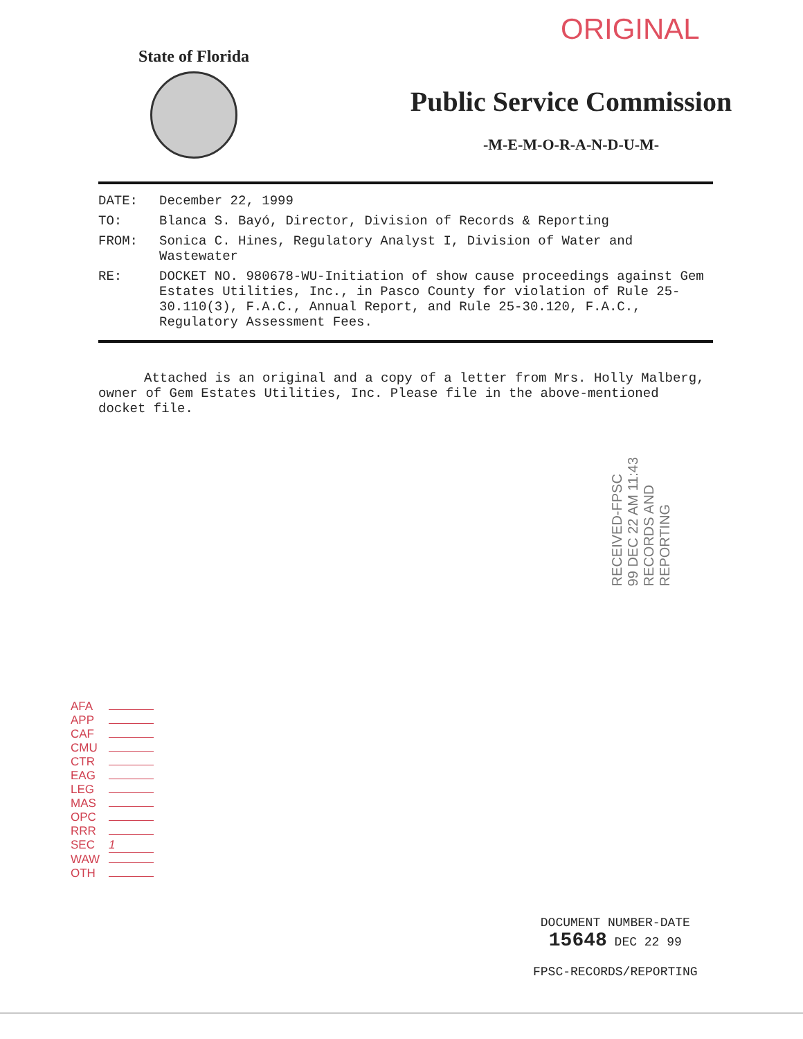ORIGINAL
State of Florida
Public Service Commission
-M-E-M-O-R-A-N-D-U-M-
DATE: December 22, 1999
TO: Blanca S. Bayó, Director, Division of Records & Reporting
FROM: Sonica C. Hines, Regulatory Analyst I, Division of Water and Wastewater
RE: DOCKET NO. 980678-WU-Initiation of show cause proceedings against Gem Estates Utilities, Inc., in Pasco County for violation of Rule 25-30.110(3), F.A.C., Annual Report, and Rule 25-30.120, F.A.C., Regulatory Assessment Fees.
Attached is an original and a copy of a letter from Mrs. Holly Malberg, owner of Gem Estates Utilities, Inc. Please file in the above-mentioned docket file.
RECEIVED-FPSC
99 DEC 22 AM 11:43
RECORDS AND
REPORTING
AFA
APP
CAF
CMU
CTR
EAG
LEG
MAS
OPC
RRR
SEC 1
WAW
OTH
DOCUMENT NUMBER-DATE
15648 DEC 22 99
FPSC-RECORDS/REPORTING